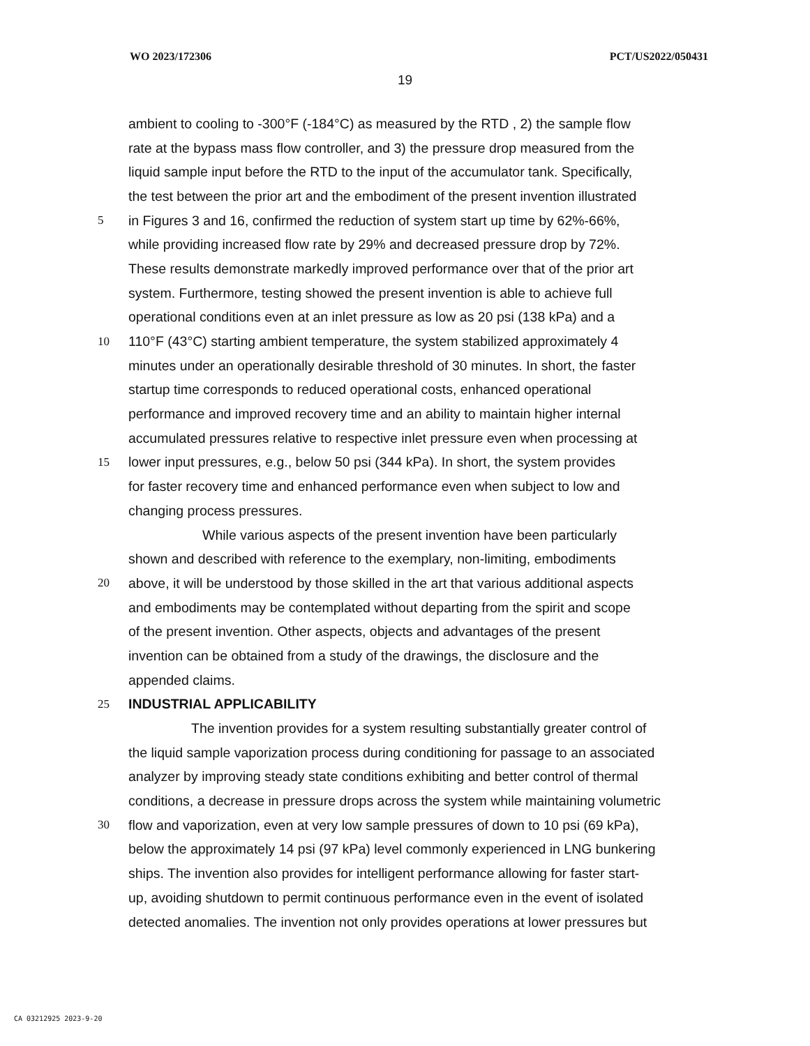WO 2023/172306 PCT/US2022/050431
19
ambient to cooling to -300°F (-184°C) as measured by the RTD , 2) the sample flow
rate at the bypass mass flow controller, and 3) the pressure drop measured from the
liquid sample input before the RTD to the input of the accumulator tank. Specifically,
the test between the prior art and the embodiment of the present invention illustrated
5 in Figures 3 and 16, confirmed the reduction of system start up time by 62%-66%,
while providing increased flow rate by 29% and decreased pressure drop by 72%.
These results demonstrate markedly improved performance over that of the prior art
system. Furthermore, testing showed the present invention is able to achieve full
operational conditions even at an inlet pressure as low as 20 psi (138 kPa) and a
10 110°F (43°C) starting ambient temperature, the system stabilized approximately 4
minutes under an operationally desirable threshold of 30 minutes. In short, the faster
startup time corresponds to reduced operational costs, enhanced operational
performance and improved recovery time and an ability to maintain higher internal
accumulated pressures relative to respective inlet pressure even when processing at
15 lower input pressures, e.g., below 50 psi (344 kPa). In short, the system provides
for faster recovery time and enhanced performance even when subject to low and
changing process pressures.
While various aspects of the present invention have been particularly
shown and described with reference to the exemplary, non-limiting, embodiments
20 above, it will be understood by those skilled in the art that various additional aspects
and embodiments may be contemplated without departing from the spirit and scope
of the present invention. Other aspects, objects and advantages of the present
invention can be obtained from a study of the drawings, the disclosure and the
appended claims.
25 INDUSTRIAL APPLICABILITY
The invention provides for a system resulting substantially greater control of
the liquid sample vaporization process during conditioning for passage to an associated
analyzer by improving steady state conditions exhibiting and better control of thermal
conditions, a decrease in pressure drops across the system while maintaining volumetric
30 flow and vaporization, even at very low sample pressures of down to 10 psi (69 kPa),
below the approximately 14 psi (97 kPa) level commonly experienced in LNG bunkering
ships. The invention also provides for intelligent performance allowing for faster start-
up, avoiding shutdown to permit continuous performance even in the event of isolated
detected anomalies. The invention not only provides operations at lower pressures but
CA 03212925 2023-9-20